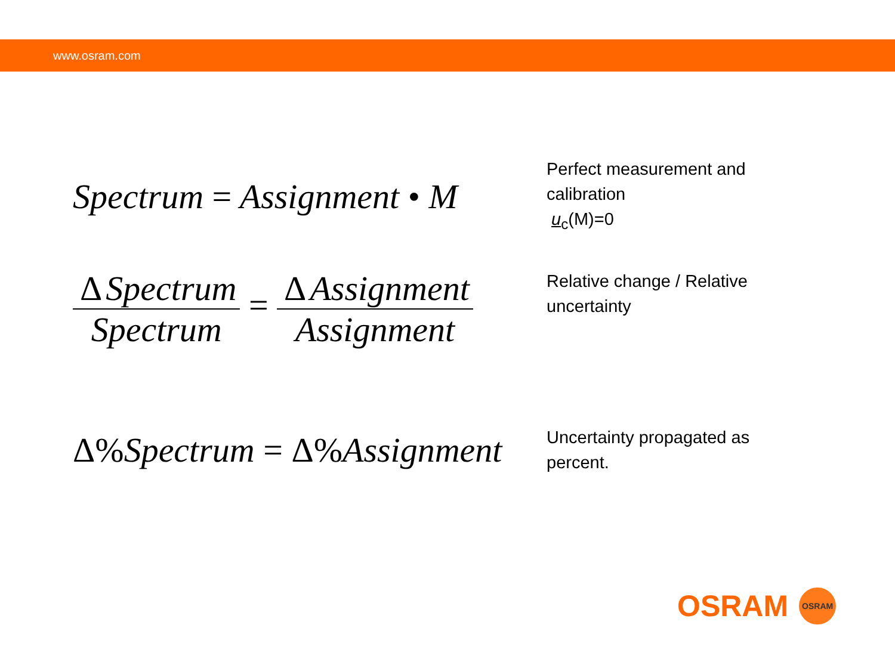www.osram.com
Spectrum = Assignment • M
Perfect measurement and calibration
u<sub>c</sub>(M)=0
Δ Spectrum Spectrum = Δ Assignment Assignment
Relative change / Relative uncertainty
Δ% Spectrum = Δ% Assignment
Uncertainty propagated as percent.
OSRAM
OSRAM